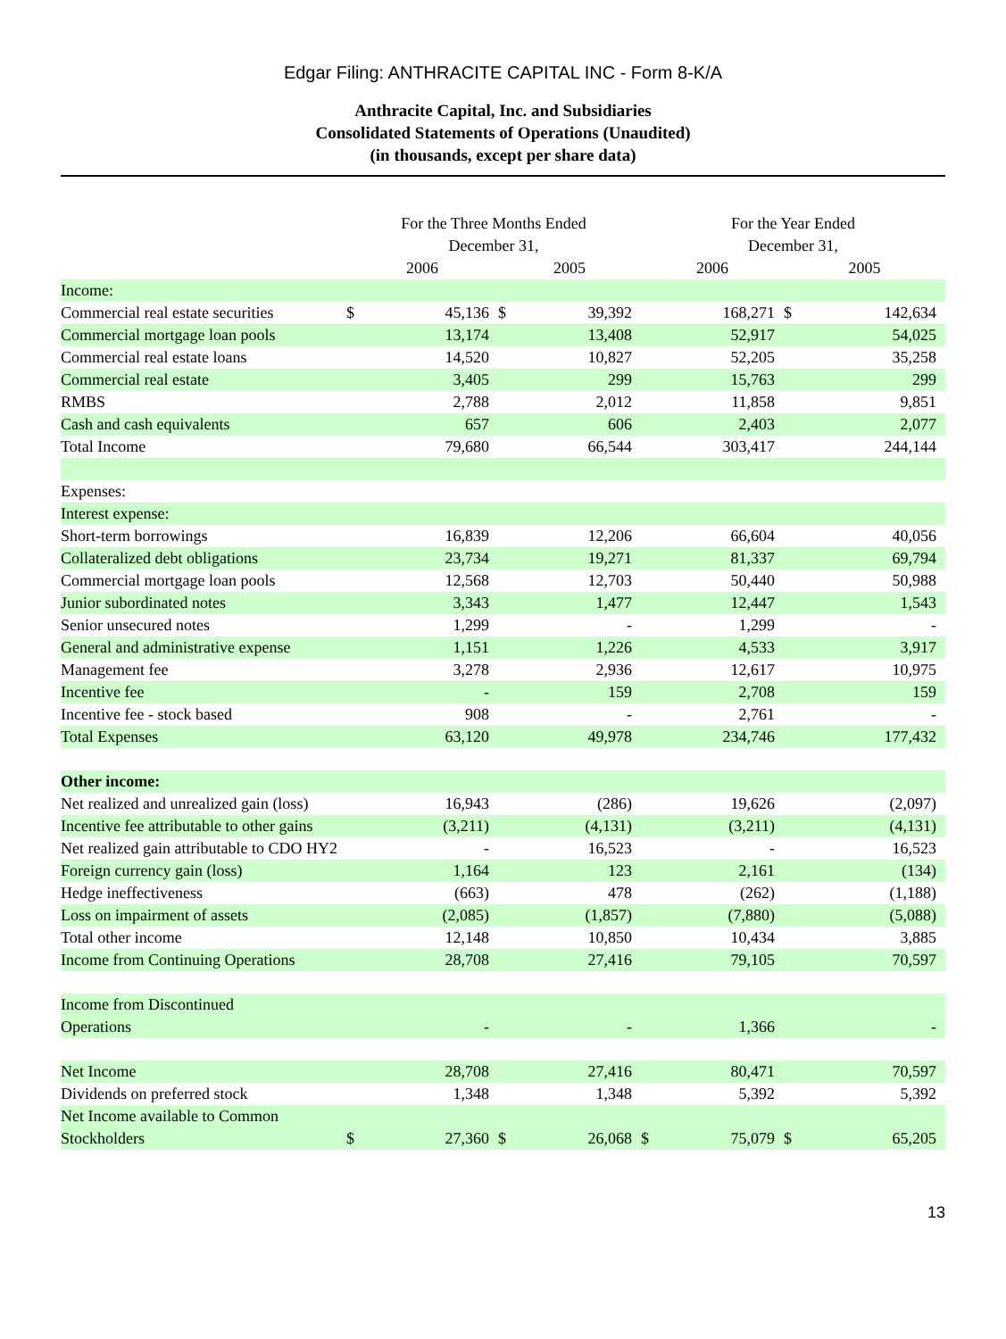Edgar Filing: ANTHRACITE CAPITAL INC - Form 8-K/A
Anthracite Capital, Inc. and Subsidiaries
Consolidated Statements of Operations (Unaudited)
(in thousands, except per share data)
| | For the Three Months Ended December 31, | | | | For the Year Ended December 31, | | | |
| --- | --- | --- | --- | --- | --- | --- | --- | --- |
| | 2006 | | 2005 | | 2006 | | 2005 | |
| Income: | | | | | | | | |
| Commercial real estate securities | $ | 45,136 | $ | 39,392 | | 168,271 | $ | 142,634 |
| Commercial mortgage loan pools | | 13,174 | | 13,408 | | 52,917 | | 54,025 |
| Commercial real estate loans | | 14,520 | | 10,827 | | 52,205 | | 35,258 |
| Commercial real estate | | 3,405 | | 299 | | 15,763 | | 299 |
| RMBS | | 2,788 | | 2,012 | | 11,858 | | 9,851 |
| Cash and cash equivalents | | 657 | | 606 | | 2,403 | | 2,077 |
| Total Income | | 79,680 | | 66,544 | | 303,417 | | 244,144 |
| Expenses: | | | | | | | | |
| Interest expense: | | | | | | | | |
| Short-term borrowings | | 16,839 | | 12,206 | | 66,604 | | 40,056 |
| Collateralized debt obligations | | 23,734 | | 19,271 | | 81,337 | | 69,794 |
| Commercial mortgage loan pools | | 12,568 | | 12,703 | | 50,440 | | 50,988 |
| Junior subordinated notes | | 3,343 | | 1,477 | | 12,447 | | 1,543 |
| Senior unsecured notes | | 1,299 | | - | | 1,299 | | - |
| General and administrative expense | | 1,151 | | 1,226 | | 4,533 | | 3,917 |
| Management fee | | 3,278 | | 2,936 | | 12,617 | | 10,975 |
| Incentive fee | | - | | 159 | | 2,708 | | 159 |
| Incentive fee - stock based | | 908 | | - | | 2,761 | | - |
| Total Expenses | | 63,120 | | 49,978 | | 234,746 | | 177,432 |
| Other income: | | | | | | | | |
| Net realized and unrealized gain (loss) | | 16,943 | | (286) | | 19,626 | | (2,097) |
| Incentive fee attributable to other gains | | (3,211) | | (4,131) | | (3,211) | | (4,131) |
| Net realized gain attributable to CDO HY2 | | - | | 16,523 | | - | | 16,523 |
| Foreign currency gain (loss) | | 1,164 | | 123 | | 2,161 | | (134) |
| Hedge ineffectiveness | | (663) | | 478 | | (262) | | (1,188) |
| Loss on impairment of assets | | (2,085) | | (1,857) | | (7,880) | | (5,088) |
| Total other income | | 12,148 | | 10,850 | | 10,434 | | 3,885 |
| Income from Continuing Operations | | 28,708 | | 27,416 | | 79,105 | | 70,597 |
| Income from Discontinued Operations | | - | | - | | 1,366 | | - |
| Net Income | | 28,708 | | 27,416 | | 80,471 | | 70,597 |
| Dividends on preferred stock | | 1,348 | | 1,348 | | 5,392 | | 5,392 |
| Net Income available to Common Stockholders | $ | 27,360 | $ | 26,068 | $ | 75,079 | $ | 65,205 |
13